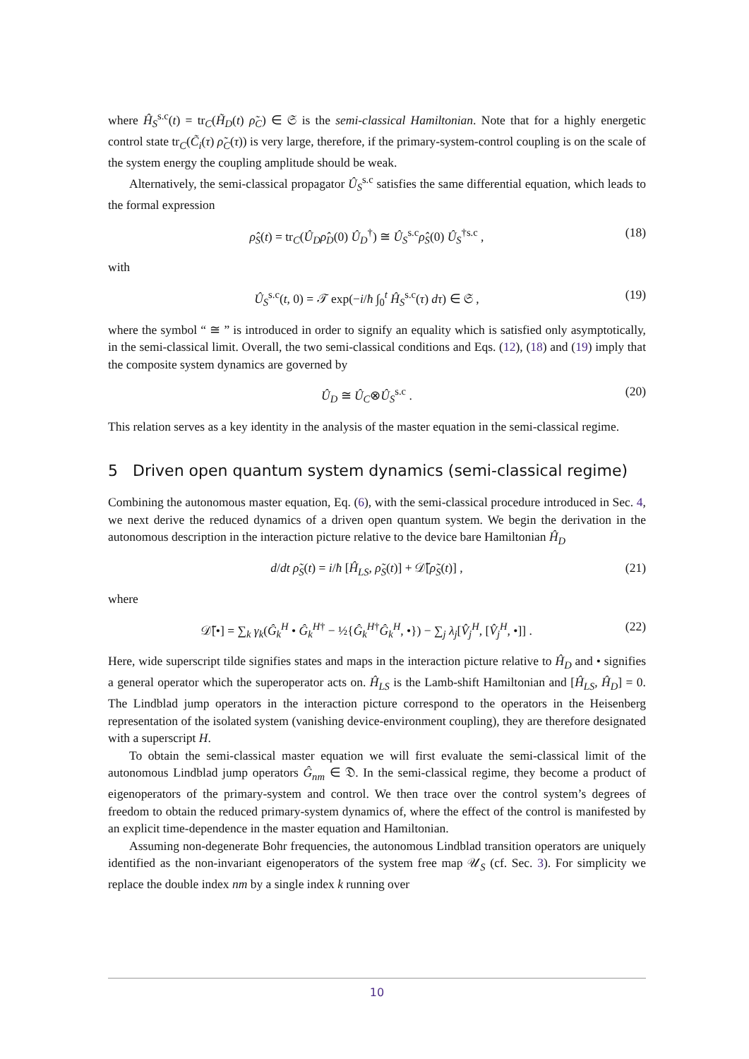where Ĥ<sub>S</sub><sup>s.c</sup>(t) = tr<sub>C</sub>(H̃<sub>D</sub>(t) ρ̃<sub>C</sub>) ∈ 𝔖 is the semi-classical Hamiltonian. Note that for a highly energetic control state tr<sub>C</sub>(C̃<sub>i</sub>(τ) ρ̃<sub>C</sub>(τ)) is very large, therefore, if the primary-system-control coupling is on the scale of the system energy the coupling amplitude should be weak.
Alternatively, the semi-classical propagator Û<sub>S</sub><sup>s.c</sup> satisfies the same differential equation, which leads to the formal expression
ρ̂<sub>S</sub>(t) = tr<sub>C</sub>(Û<sub>D</sub>ρ̂<sub>D</sub>(0) Û<sub>D</sub><sup>†</sup>) ≅ Û<sub>S</sub><sup>s.c</sup>ρ̂<sub>S</sub>(0) Û<sub>S</sub><sup>†s.c</sup> , (18)
with
Û<sub>S</sub><sup>s.c</sup>(t, 0) = 𝒯 exp(−i/ħ ∫<sub>0</sub><sup>t</sup> Ĥ<sub>S</sub><sup>s.c</sup>(τ) dτ) ∈ 𝔖 , (19)
where the symbol “ ≅ ” is introduced in order to signify an equality which is satisfied only asymptotically, in the semi-classical limit. Overall, the two semi-classical conditions and Eqs. (12), (18) and (19) imply that the composite system dynamics are governed by
Û<sub>D</sub> ≅ Û<sub>C</sub>⊗Û<sub>S</sub><sup>s.c</sup> . (20)
This relation serves as a key identity in the analysis of the master equation in the semi-classical regime.
5 Driven open quantum system dynamics (semi-classical regime)
Combining the autonomous master equation, Eq. (6), with the semi-classical procedure introduced in Sec. 4, we next derive the reduced dynamics of a driven open quantum system. We begin the derivation in the autonomous description in the interaction picture relative to the device bare Hamiltonian Ĥ<sub>D</sub>
d/dt ρ̃<sub>S</sub>(t) = i/ħ [Ĥ<sub>LS</sub>, ρ̃<sub>S</sub>(t)] + 𝒟̃[ρ̃<sub>S</sub>(t)] , (21)
where
𝒟̃[•] = ∑<sub>k</sub> γ<sub>k</sub>(Ĝ<sub>k</sub><sup>H</sup> • Ĝ<sub>k</sub><sup>H†</sup> − ½{Ĝ<sub>k</sub><sup>H†</sup>Ĝ<sub>k</sub><sup>H</sup>, •}) − ∑<sub>j</sub> λ<sub>j</sub>[V̂<sub>j</sub><sup>H</sup>, [V̂<sub>j</sub><sup>H</sup>, •]] . (22)
Here, wide superscript tilde signifies states and maps in the interaction picture relative to Ĥ<sub>D</sub> and • signifies a general operator which the superoperator acts on. Ĥ<sub>LS</sub> is the Lamb-shift Hamiltonian and [Ĥ<sub>LS</sub>, Ĥ<sub>D</sub>] = 0. The Lindblad jump operators in the interaction picture correspond to the operators in the Heisenberg representation of the isolated system (vanishing device-environment coupling), they are therefore designated with a superscript H.
To obtain the semi-classical master equation we will first evaluate the semi-classical limit of the autonomous Lindblad jump operators Ĝ<sub>nm</sub> ∈ 𝔇. In the semi-classical regime, they become a product of eigenoperators of the primary-system and control. We then trace over the control system’s degrees of freedom to obtain the reduced primary-system dynamics of, where the effect of the control is manifested by an explicit time-dependence in the master equation and Hamiltonian.
Assuming non-degenerate Bohr frequencies, the autonomous Lindblad transition operators are uniquely identified as the non-invariant eigenoperators of the system free map 𝒰<sub>S</sub> (cf. Sec. 3). For simplicity we replace the double index nm by a single index k running over
10